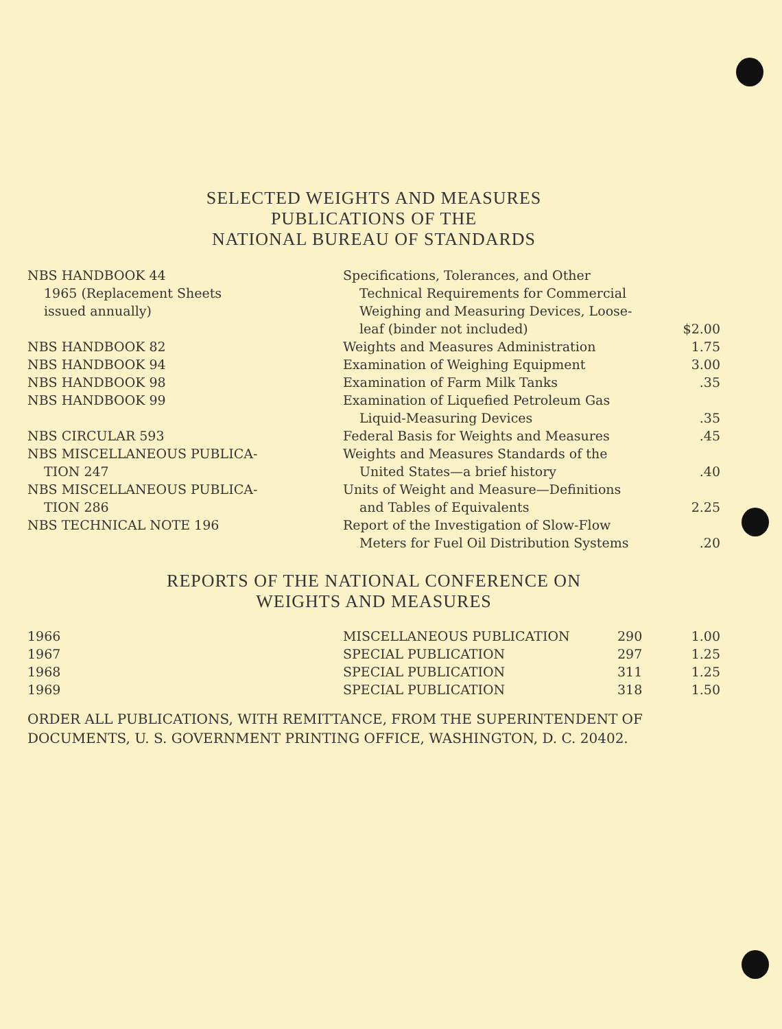SELECTED WEIGHTS AND MEASURES
PUBLICATIONS OF THE
NATIONAL BUREAU OF STANDARDS
| NBS HANDBOOK 44 1965 (Replacement Sheets issued annually) | Specifications, Tolerances, and Other Technical Requirements for Commercial Weighing and Measuring Devices, Loose- leaf (binder not included) | $2.00 |
| NBS HANDBOOK 82 | Weights and Measures Administration | 1.75 |
| NBS HANDBOOK 94 | Examination of Weighing Equipment | 3.00 |
| NBS HANDBOOK 98 | Examination of Farm Milk Tanks | .35 |
| NBS HANDBOOK 99 | Examination of Liquefied Petroleum Gas Liquid-Measuring Devices | .35 |
| NBS CIRCULAR 593 | Federal Basis for Weights and Measures | .45 |
| NBS MISCELLANEOUS PUBLICA- TION 247 | Weights and Measures Standards of the United States—a brief history | .40 |
| NBS MISCELLANEOUS PUBLICA- TION 286 | Units of Weight and Measure—Definitions and Tables of Equivalents | 2.25 |
| NBS TECHNICAL NOTE 196 | Report of the Investigation of Slow-Flow Meters for Fuel Oil Distribution Systems | .20 |
REPORTS OF THE NATIONAL CONFERENCE ON
WEIGHTS AND MEASURES
| 1966 | MISCELLANEOUS PUBLICATION | 290 | 1.00 |
| 1967 | SPECIAL PUBLICATION | 297 | 1.25 |
| 1968 | SPECIAL PUBLICATION | 311 | 1.25 |
| 1969 | SPECIAL PUBLICATION | 318 | 1.50 |
ORDER ALL PUBLICATIONS, WITH REMITTANCE, FROM THE SUPERINTENDENT OF DOCUMENTS, U. S. GOVERNMENT PRINTING OFFICE, WASHINGTON, D. C. 20402.